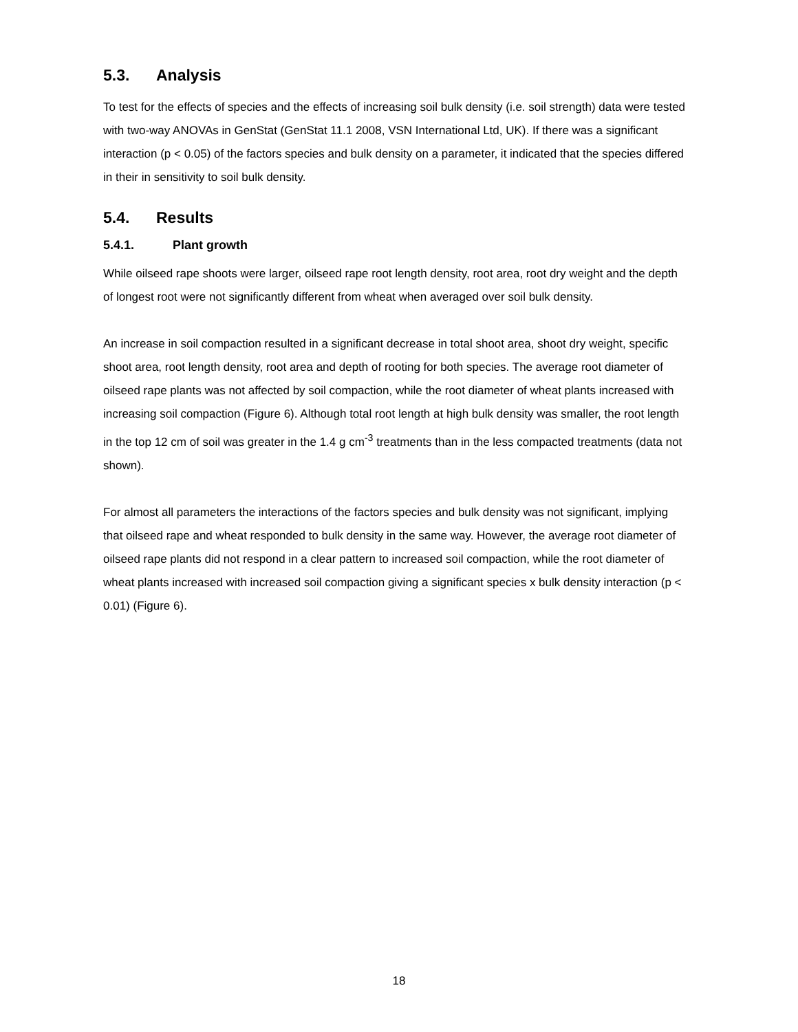5.3. Analysis
To test for the effects of species and the effects of increasing soil bulk density (i.e. soil strength) data were tested with two-way ANOVAs in GenStat (GenStat 11.1 2008, VSN International Ltd, UK). If there was a significant interaction (p < 0.05) of the factors species and bulk density on a parameter, it indicated that the species differed in their in sensitivity to soil bulk density.
5.4. Results
5.4.1. Plant growth
While oilseed rape shoots were larger, oilseed rape root length density, root area, root dry weight and the depth of longest root were not significantly different from wheat when averaged over soil bulk density.
An increase in soil compaction resulted in a significant decrease in total shoot area, shoot dry weight, specific shoot area, root length density, root area and depth of rooting for both species. The average root diameter of oilseed rape plants was not affected by soil compaction, while the root diameter of wheat plants increased with increasing soil compaction (Figure 6). Although total root length at high bulk density was smaller, the root length in the top 12 cm of soil was greater in the 1.4 g cm<sup>-3</sup> treatments than in the less compacted treatments (data not shown).
For almost all parameters the interactions of the factors species and bulk density was not significant, implying that oilseed rape and wheat responded to bulk density in the same way. However, the average root diameter of oilseed rape plants did not respond in a clear pattern to increased soil compaction, while the root diameter of wheat plants increased with increased soil compaction giving a significant species x bulk density interaction (p < 0.01) (Figure 6).
18